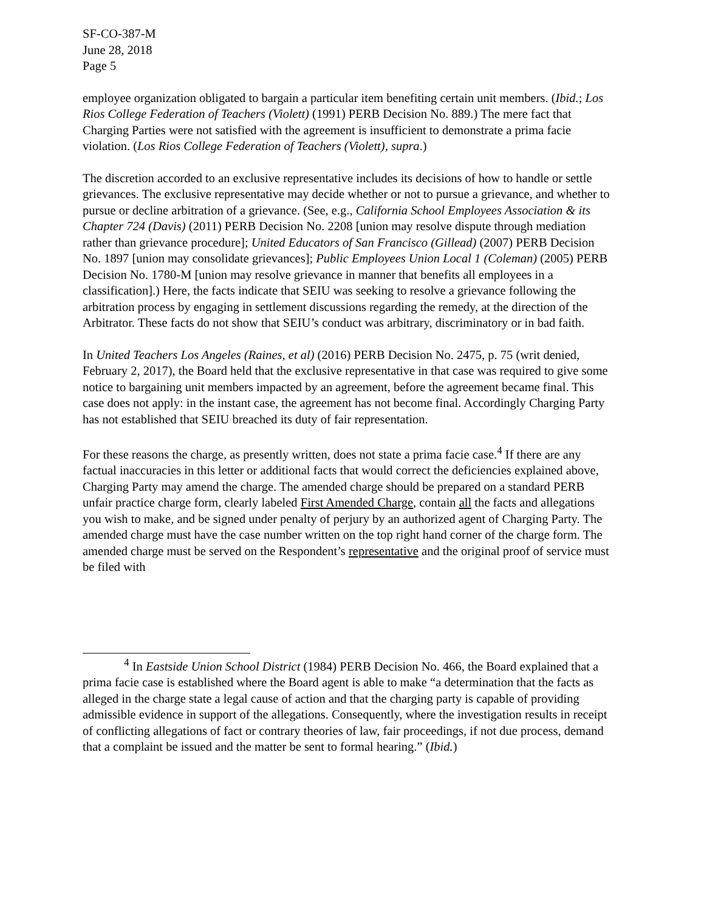SF-CO-387-M
June 28, 2018
Page 5
employee organization obligated to bargain a particular item benefiting certain unit members. (Ibid.; Los Rios College Federation of Teachers (Violett) (1991) PERB Decision No. 889.) The mere fact that Charging Parties were not satisfied with the agreement is insufficient to demonstrate a prima facie violation. (Los Rios College Federation of Teachers (Violett), supra.)
The discretion accorded to an exclusive representative includes its decisions of how to handle or settle grievances. The exclusive representative may decide whether or not to pursue a grievance, and whether to pursue or decline arbitration of a grievance. (See, e.g., California School Employees Association & its Chapter 724 (Davis) (2011) PERB Decision No. 2208 [union may resolve dispute through mediation rather than grievance procedure]; United Educators of San Francisco (Gillead) (2007) PERB Decision No. 1897 [union may consolidate grievances]; Public Employees Union Local 1 (Coleman) (2005) PERB Decision No. 1780-M [union may resolve grievance in manner that benefits all employees in a classification].) Here, the facts indicate that SEIU was seeking to resolve a grievance following the arbitration process by engaging in settlement discussions regarding the remedy, at the direction of the Arbitrator. These facts do not show that SEIU’s conduct was arbitrary, discriminatory or in bad faith.
In United Teachers Los Angeles (Raines, et al) (2016) PERB Decision No. 2475, p. 75 (writ denied, February 2, 2017), the Board held that the exclusive representative in that case was required to give some notice to bargaining unit members impacted by an agreement, before the agreement became final. This case does not apply: in the instant case, the agreement has not become final. Accordingly Charging Party has not established that SEIU breached its duty of fair representation.
For these reasons the charge, as presently written, does not state a prima facie case.<sup>4</sup> If there are any factual inaccuracies in this letter or additional facts that would correct the deficiencies explained above, Charging Party may amend the charge. The amended charge should be prepared on a standard PERB unfair practice charge form, clearly labeled First Amended Charge, contain all the facts and allegations you wish to make, and be signed under penalty of perjury by an authorized agent of Charging Party. The amended charge must have the case number written on the top right hand corner of the charge form. The amended charge must be served on the Respondent’s representative and the original proof of service must be filed with
<sup>4</sup> In Eastside Union School District (1984) PERB Decision No. 466, the Board explained that a prima facie case is established where the Board agent is able to make “a determination that the facts as alleged in the charge state a legal cause of action and that the charging party is capable of providing admissible evidence in support of the allegations. Consequently, where the investigation results in receipt of conflicting allegations of fact or contrary theories of law, fair proceedings, if not due process, demand that a complaint be issued and the matter be sent to formal hearing.” (Ibid.)